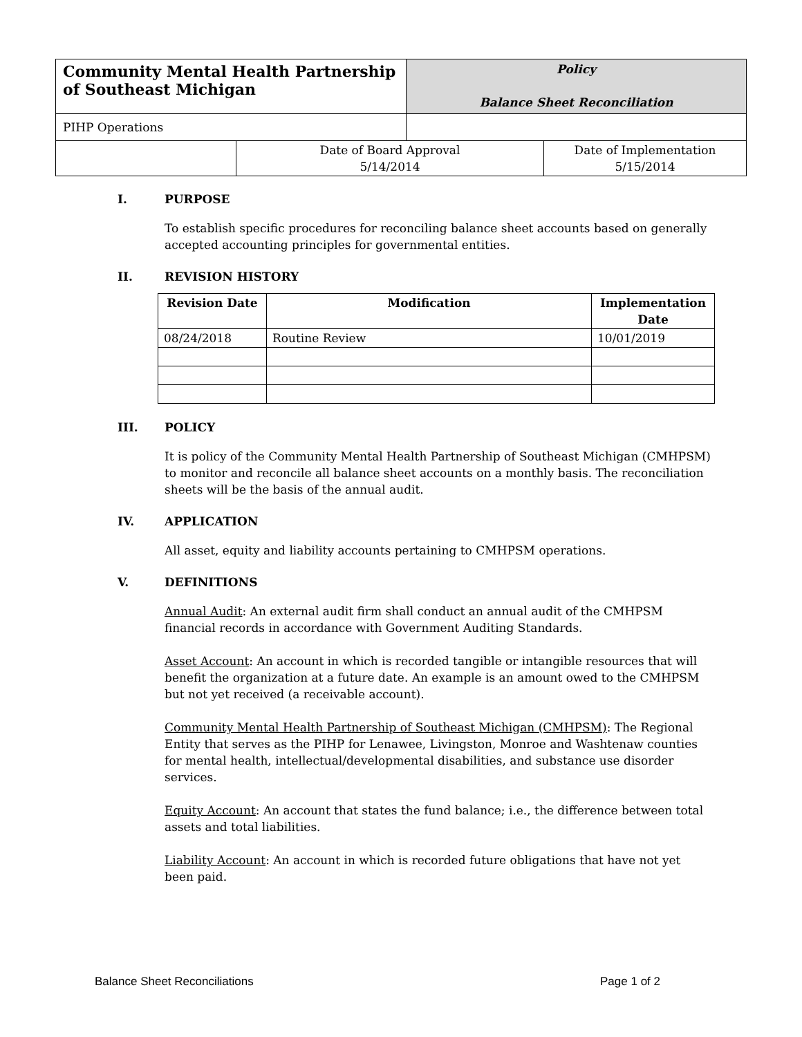| Community Mental Health Partnership of Southeast Michigan | Policy Balance Sheet Reconciliation |
| PIHP Operations | |
| | Date of Board Approval 5/14/2014 | Date of Implementation 5/15/2014 |
I. PURPOSE
To establish specific procedures for reconciling balance sheet accounts based on generally accepted accounting principles for governmental entities.
II. REVISION HISTORY
| Revision Date | Modification | Implementation Date |
| --- | --- | --- |
| 08/24/2018 | Routine Review | 10/01/2019 |
III. POLICY
It is policy of the Community Mental Health Partnership of Southeast Michigan (CMHPSM) to monitor and reconcile all balance sheet accounts on a monthly basis. The reconciliation sheets will be the basis of the annual audit.
IV. APPLICATION
All asset, equity and liability accounts pertaining to CMHPSM operations.
V. DEFINITIONS
Annual Audit: An external audit firm shall conduct an annual audit of the CMHPSM financial records in accordance with Government Auditing Standards.
Asset Account: An account in which is recorded tangible or intangible resources that will benefit the organization at a future date. An example is an amount owed to the CMHPSM but not yet received (a receivable account).
Community Mental Health Partnership of Southeast Michigan (CMHPSM): The Regional Entity that serves as the PIHP for Lenawee, Livingston, Monroe and Washtenaw counties for mental health, intellectual/developmental disabilities, and substance use disorder services.
Equity Account: An account that states the fund balance; i.e., the difference between total assets and total liabilities.
Liability Account: An account in which is recorded future obligations that have not yet been paid.
Balance Sheet Reconciliations Page 1 of 2